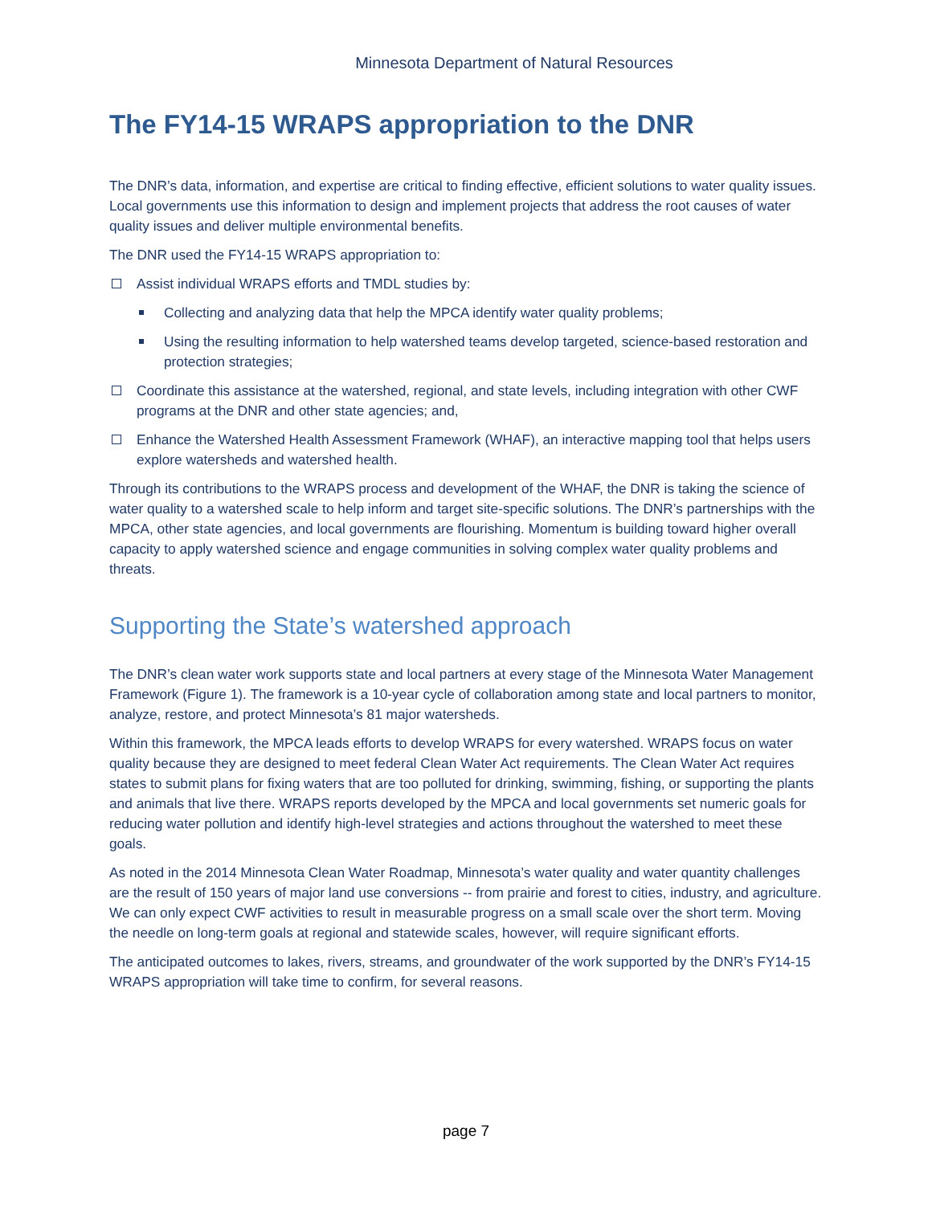Minnesota Department of Natural Resources
The FY14-15 WRAPS appropriation to the DNR
The DNR’s data, information, and expertise are critical to finding effective, efficient solutions to water quality issues. Local governments use this information to design and implement projects that address the root causes of water quality issues and deliver multiple environmental benefits.
The DNR used the FY14-15 WRAPS appropriation to:
Assist individual WRAPS efforts and TMDL studies by:
Collecting and analyzing data that help the MPCA identify water quality problems;
Using the resulting information to help watershed teams develop targeted, science-based restoration and protection strategies;
Coordinate this assistance at the watershed, regional, and state levels, including integration with other CWF programs at the DNR and other state agencies; and,
Enhance the Watershed Health Assessment Framework (WHAF), an interactive mapping tool that helps users explore watersheds and watershed health.
Through its contributions to the WRAPS process and development of the WHAF, the DNR is taking the science of water quality to a watershed scale to help inform and target site-specific solutions. The DNR’s partnerships with the MPCA, other state agencies, and local governments are flourishing. Momentum is building toward higher overall capacity to apply watershed science and engage communities in solving complex water quality problems and threats.
Supporting the State’s watershed approach
The DNR’s clean water work supports state and local partners at every stage of the Minnesota Water Management Framework (Figure 1). The framework is a 10-year cycle of collaboration among state and local partners to monitor, analyze, restore, and protect Minnesota’s 81 major watersheds.
Within this framework, the MPCA leads efforts to develop WRAPS for every watershed. WRAPS focus on water quality because they are designed to meet federal Clean Water Act requirements. The Clean Water Act requires states to submit plans for fixing waters that are too polluted for drinking, swimming, fishing, or supporting the plants and animals that live there. WRAPS reports developed by the MPCA and local governments set numeric goals for reducing water pollution and identify high-level strategies and actions throughout the watershed to meet these goals.
As noted in the 2014 Minnesota Clean Water Roadmap, Minnesota’s water quality and water quantity challenges are the result of 150 years of major land use conversions -- from prairie and forest to cities, industry, and agriculture. We can only expect CWF activities to result in measurable progress on a small scale over the short term. Moving the needle on long-term goals at regional and statewide scales, however, will require significant efforts.
The anticipated outcomes to lakes, rivers, streams, and groundwater of the work supported by the DNR’s FY14-15 WRAPS appropriation will take time to confirm, for several reasons.
page 7